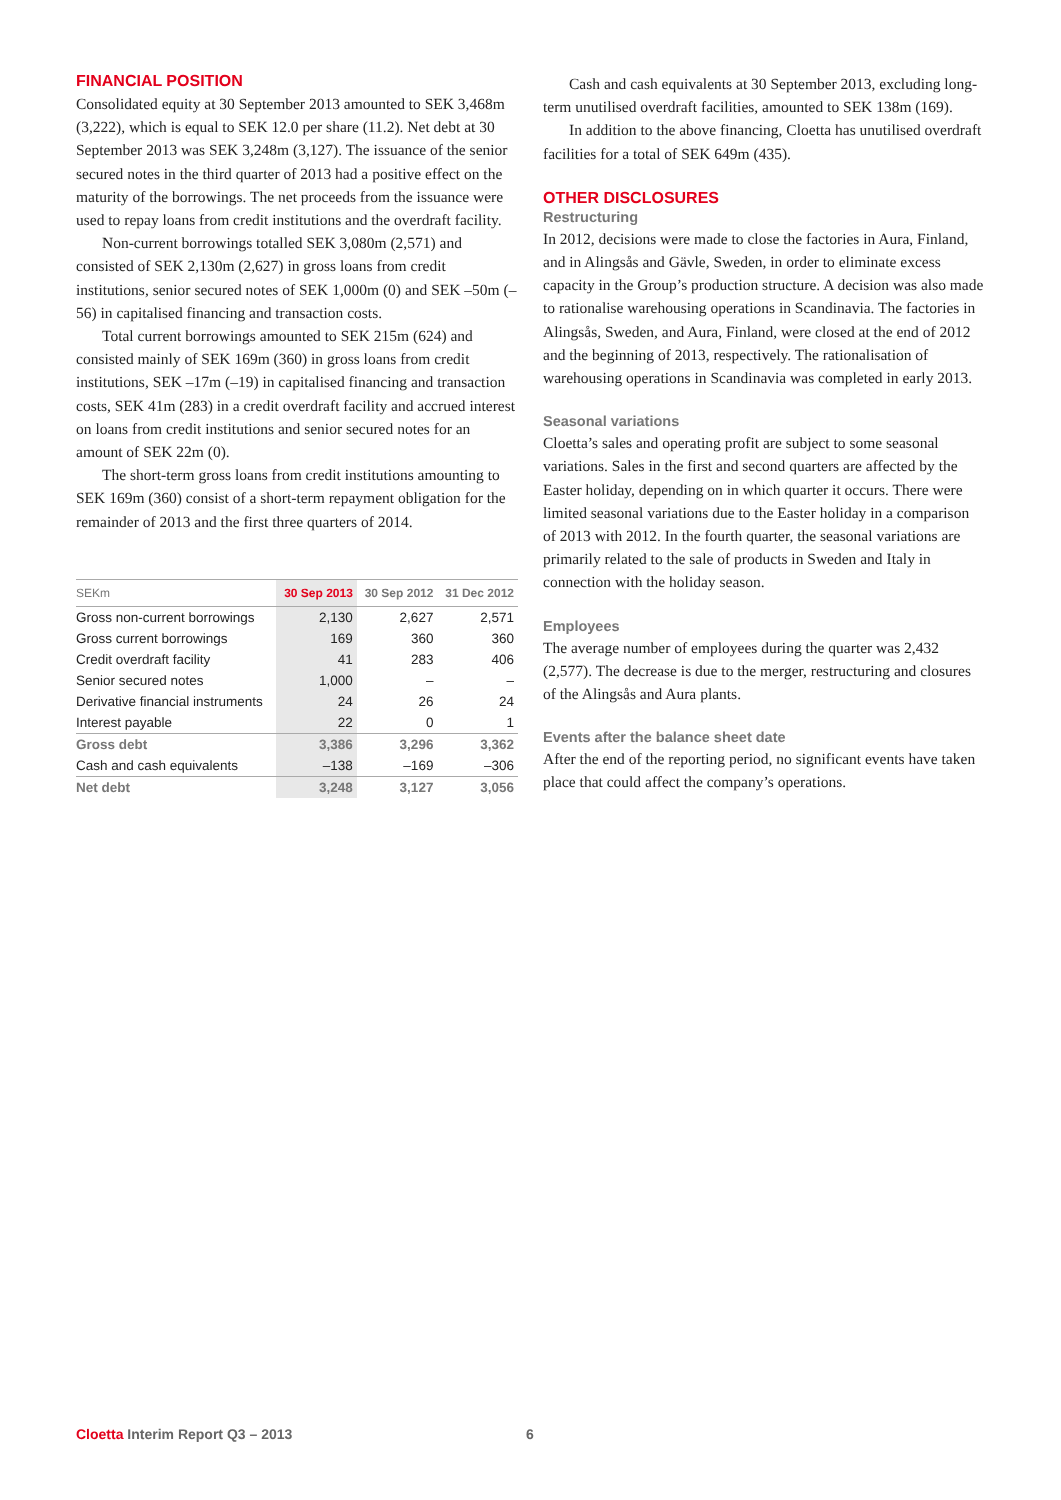FINANCIAL POSITION
Consolidated equity at 30 September 2013 amounted to SEK 3,468m (3,222), which is equal to SEK 12.0 per share (11.2). Net debt at 30 September 2013 was SEK 3,248m (3,127). The issuance of the senior secured notes in the third quarter of 2013 had a positive effect on the maturity of the borrowings. The net proceeds from the issuance were used to repay loans from credit institutions and the overdraft facility.
Non-current borrowings totalled SEK 3,080m (2,571) and consisted of SEK 2,130m (2,627) in gross loans from credit institutions, senior secured notes of SEK 1,000m (0) and SEK –50m (–56) in capitalised financing and transaction costs.
Total current borrowings amounted to SEK 215m (624) and consisted mainly of SEK 169m (360) in gross loans from credit institutions, SEK –17m (–19) in capitalised financing and transaction costs, SEK 41m (283) in a credit overdraft facility and accrued interest on loans from credit institutions and senior secured notes for an amount of SEK 22m (0).
The short-term gross loans from credit institutions amounting to SEK 169m (360) consist of a short-term repayment obligation for the remainder of 2013 and the first three quarters of 2014.
| SEKm | 30 Sep 2013 | 30 Sep 2012 | 31 Dec 2012 |
| --- | --- | --- | --- |
| Gross non-current borrowings | 2,130 | 2,627 | 2,571 |
| Gross current borrowings | 169 | 360 | 360 |
| Credit overdraft facility | 41 | 283 | 406 |
| Senior secured notes | 1,000 | – | – |
| Derivative financial instruments | 24 | 26 | 24 |
| Interest payable | 22 | 0 | 1 |
| Gross debt | 3,386 | 3,296 | 3,362 |
| Cash and cash equivalents | –138 | –169 | –306 |
| Net debt | 3,248 | 3,127 | 3,056 |
Cash and cash equivalents at 30 September 2013, excluding long-term unutilised overdraft facilities, amounted to SEK 138m (169).
In addition to the above financing, Cloetta has unutilised overdraft facilities for a total of SEK 649m (435).
OTHER DISCLOSURES
Restructuring
In 2012, decisions were made to close the factories in Aura, Finland, and in Alingsås and Gävle, Sweden, in order to eliminate excess capacity in the Group’s production structure. A decision was also made to rationalise warehousing operations in Scandinavia. The factories in Alingsås, Sweden, and Aura, Finland, were closed at the end of 2012 and the beginning of 2013, respectively. The rationalisation of warehousing operations in Scandinavia was completed in early 2013.
Seasonal variations
Cloetta’s sales and operating profit are subject to some seasonal variations. Sales in the first and second quarters are affected by the Easter holiday, depending on in which quarter it occurs. There were limited seasonal variations due to the Easter holiday in a comparison of 2013 with 2012. In the fourth quarter, the seasonal variations are primarily related to the sale of products in Sweden and Italy in connection with the holiday season.
Employees
The average number of employees during the quarter was 2,432 (2,577). The decrease is due to the merger, restructuring and closures of the Alingsås and Aura plants.
Events after the balance sheet date
After the end of the reporting period, no significant events have taken place that could affect the company’s operations.
Cloetta Interim Report Q3 – 2013 6